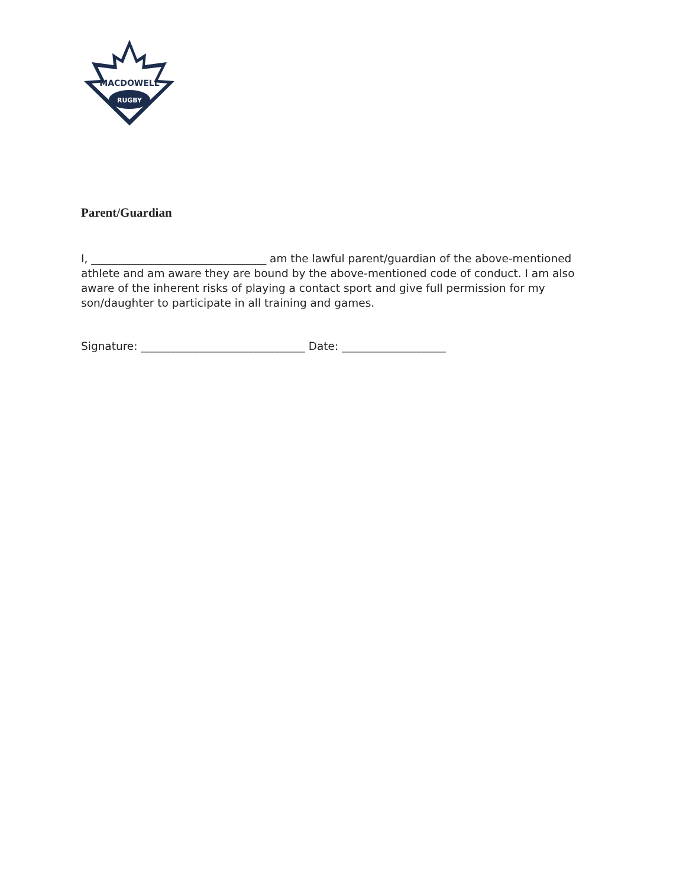MACDOWELL
RUGBY
Parent/Guardian
I, ________________________________ am the lawful parent/guardian of the above-mentioned athlete and am aware they are bound by the above-mentioned code of conduct. I am also aware of the inherent risks of playing a contact sport and give full permission for my son/daughter to participate in all training and games.
Signature: ______________________________ Date: ___________________